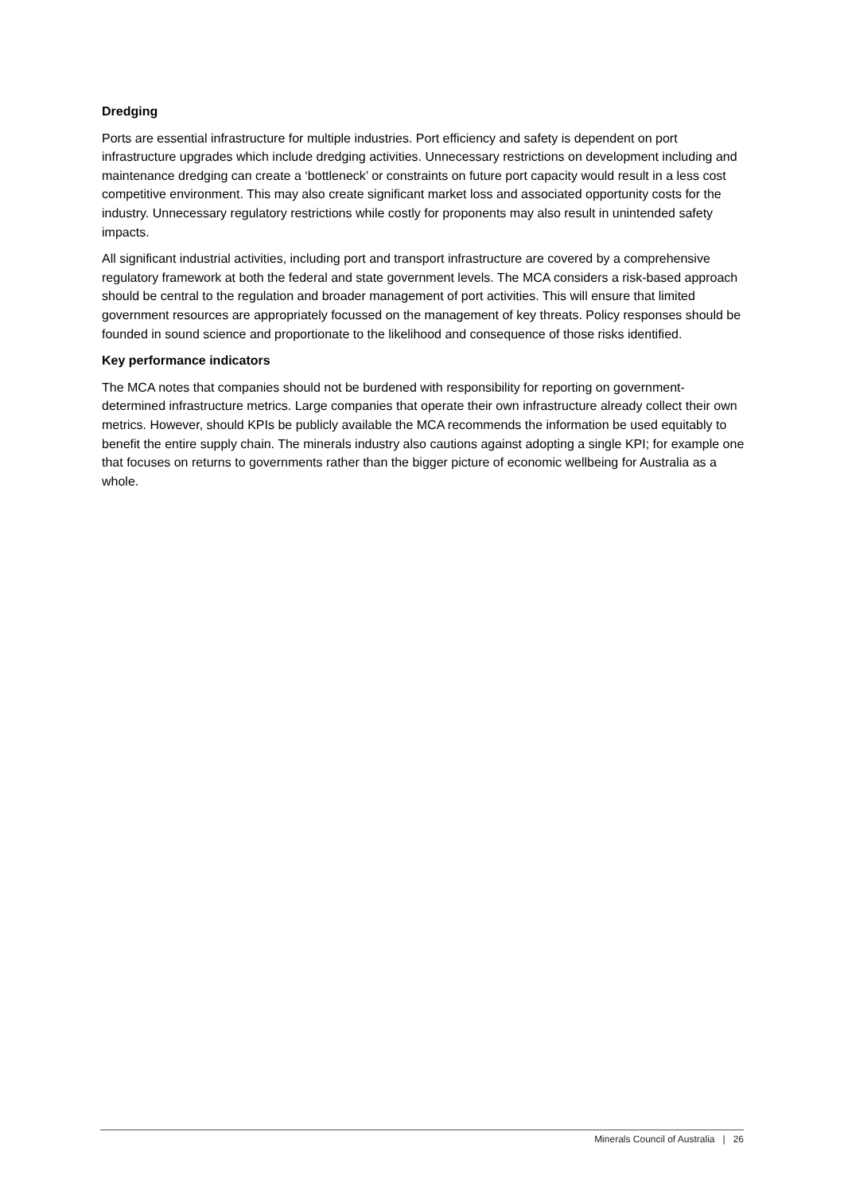Dredging
Ports are essential infrastructure for multiple industries. Port efficiency and safety is dependent on port infrastructure upgrades which include dredging activities. Unnecessary restrictions on development including and maintenance dredging can create a ‘bottleneck’ or constraints on future port capacity would result in a less cost competitive environment. This may also create significant market loss and associated opportunity costs for the industry. Unnecessary regulatory restrictions while costly for proponents may also result in unintended safety impacts.
All significant industrial activities, including port and transport infrastructure are covered by a comprehensive regulatory framework at both the federal and state government levels. The MCA considers a risk-based approach should be central to the regulation and broader management of port activities. This will ensure that limited government resources are appropriately focussed on the management of key threats. Policy responses should be founded in sound science and proportionate to the likelihood and consequence of those risks identified.
Key performance indicators
The MCA notes that companies should not be burdened with responsibility for reporting on government-determined infrastructure metrics. Large companies that operate their own infrastructure already collect their own metrics. However, should KPIs be publicly available the MCA recommends the information be used equitably to benefit the entire supply chain. The minerals industry also cautions against adopting a single KPI; for example one that focuses on returns to governments rather than the bigger picture of economic wellbeing for Australia as a whole.
Minerals Council of Australia | 26